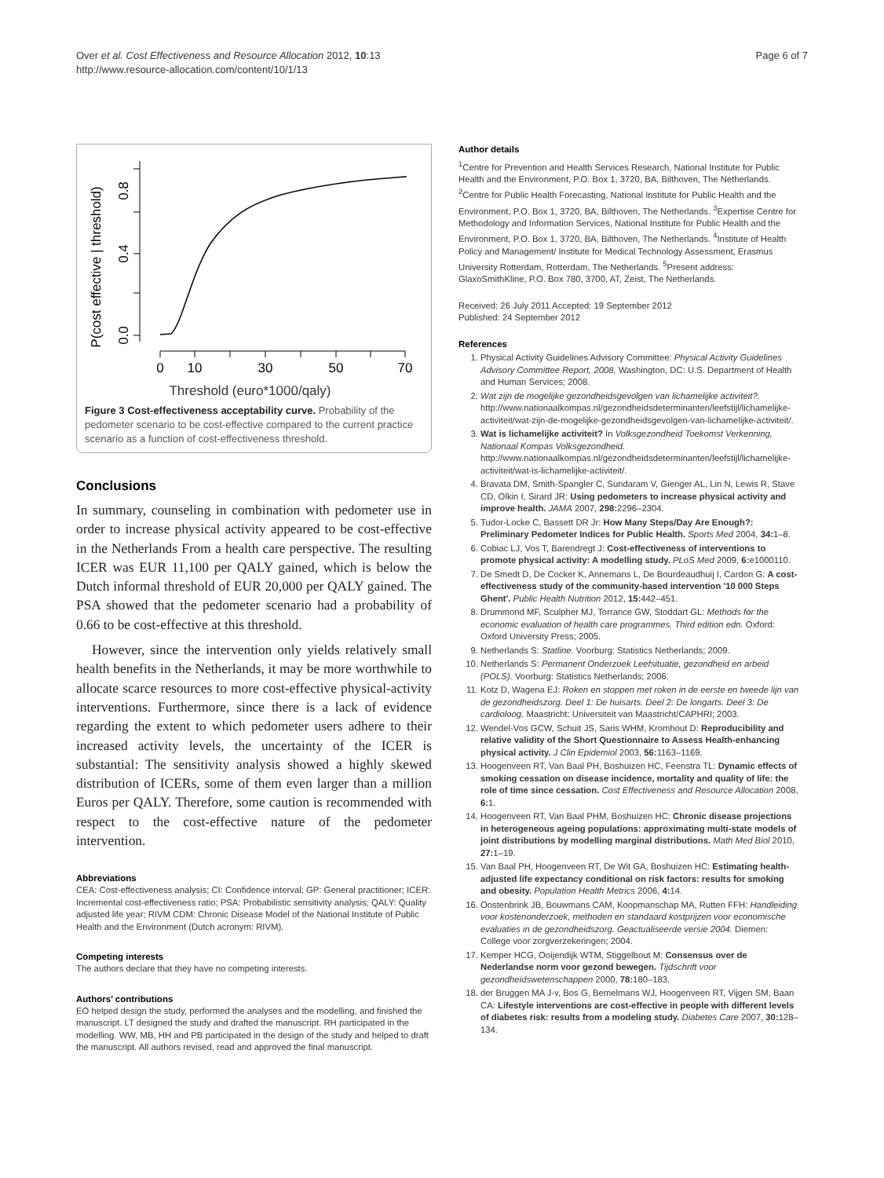Over et al. Cost Effectiveness and Resource Allocation 2012, 10:13
http://www.resource-allocation.com/content/10/1/13
Page 6 of 7
P(cost effective | threshold)
0.0
0.4
0.8
0
10
30
50
70
Threshold (euro*1000/qaly)
Figure 3 Cost-effectiveness acceptability curve. Probability of the pedometer scenario to be cost-effective compared to the current practice scenario as a function of cost-effectiveness threshold.
Conclusions
In summary, counseling in combination with pedometer use in order to increase physical activity appeared to be cost-effective in the Netherlands From a health care perspective. The resulting ICER was EUR 11,100 per QALY gained, which is below the Dutch informal threshold of EUR 20,000 per QALY gained. The PSA showed that the pedometer scenario had a probability of 0.66 to be cost-effective at this threshold.
However, since the intervention only yields relatively small health benefits in the Netherlands, it may be more worthwhile to allocate scarce resources to more cost-effective physical-activity interventions. Furthermore, since there is a lack of evidence regarding the extent to which pedometer users adhere to their increased activity levels, the uncertainty of the ICER is substantial: The sensitivity analysis showed a highly skewed distribution of ICERs, some of them even larger than a million Euros per QALY. Therefore, some caution is recommended with respect to the cost-effective nature of the pedometer intervention.
Abbreviations
CEA: Cost-effectiveness analysis; CI: Confidence interval; GP: General practitioner; ICER: Incremental cost-effectiveness ratio; PSA: Probabilistic sensitivity analysis; QALY: Quality adjusted life year; RIVM CDM: Chronic Disease Model of the National Institute of Public Health and the Environment (Dutch acronym: RIVM).
Competing interests
The authors declare that they have no competing interests.
Authors’ contributions
EO helped design the study, performed the analyses and the modelling, and finished the manuscript. LT designed the study and drafted the manuscript. RH participated in the modelling. WW, MB, HH and PB participated in the design of the study and helped to draft the manuscript. All authors revised, read and approved the final manuscript.
Author details
<sup>1</sup> Centre for Prevention and Health Services Research, National Institute for Public Health and the Environment, P.O. Box 1, 3720, BA, Bilthoven, The Netherlands. <sup>2</sup>Centre for Public Health Forecasting, National Institute for Public Health and the Environment, P.O. Box 1, 3720, BA, Bilthoven, The Netherlands. <sup>3</sup>Expertise Centre for Methodology and Information Services, National Institute for Public Health and the Environment, P.O. Box 1, 3720, BA, Bilthoven, The Netherlands. <sup>4</sup>Institute of Health Policy and Management/ Institute for Medical Technology Assessment, Erasmus University Rotterdam, Rotterdam, The Netherlands. <sup>5</sup>Present address: GlaxoSmithKline, P.O. Box 780, 3700, AT, Zeist, The Netherlands.
Received: 26 July 2011 Accepted: 19 September 2012
Published: 24 September 2012
References
1. Physical Activity Guidelines Advisory Committee: Physical Activity Guidelines Advisory Committee Report, 2008. Washington, DC: U.S. Department of Health and Human Services; 2008.
2. Wat zijn de mogelijke gezondheidsgevolgen van lichamelijke activiteit?. http://www.nationaalkompas.nl/gezondheidsdeterminanten/leefstijl/lichamelijke-activiteit/wat-zijn-de-mogelijke-gezondheidsgevolgen-van-lichamelijke-activiteit/.
3. Wat is lichamelijke activiteit? In Volksgezondheid Toekomst Verkenning, Nationaal Kompas Volksgezondheid. http://www.nationaalkompas.nl/gezondheidsdeterminanten/leefstijl/lichamelijke-activiteit/wat-is-lichamelijke-activiteit/.
4. Bravata DM, Smith-Spangler C, Sundaram V, Gienger AL, Lin N, Lewis R, Stave CD, Olkin I, Sirard JR: Using pedometers to increase physical activity and improve health. JAMA 2007, 298: 2296–2304.
5. Tudor-Locke C, Bassett DR Jr: How Many Steps/Day Are Enough?: Preliminary Pedometer Indices for Public Health. Sports Med 2004, 34: 1–8.
6. Cobiac LJ, Vos T, Barendregt J: Cost-effectiveness of interventions to promote physical activity: A modelling study. PLoS Med 2009, 6: e1000110.
7. De Smedt D, De Cocker K, Annemans L, De Bourdeaudhuij I, Cardon G: A cost-effectiveness study of the community-based intervention '10 000 Steps Ghent'. Public Health Nutrition 2012, 15: 442–451.
8. Drummond MF, Sculpher MJ, Torrance GW, Stoddart GL: Methods for the economic evaluation of health care programmes. Third edition edn. Oxford: Oxford University Press; 2005.
9. Netherlands S: Statline. Voorburg: Statistics Netherlands; 2009.
10. Netherlands S: Permanent Onderzoek Leefsituatie, gezondheid en arbeid (POLS). Voorburg: Statistics Netherlands; 2006.
11. Kotz D, Wagena EJ: Roken en stoppen met roken in de eerste en tweede lijn van de gezondheidszorg. Deel 1: De huisarts. Deel 2: De longarts. Deel 3: De cardioloog. Maastricht: Universiteit van Maastricht/CAPHRI; 2003.
12. Wendel-Vos GCW, Schuit JS, Saris WHM, Kromhout D: Reproducibility and relative validity of the Short Questionnaire to Assess Health-enhancing physical activity. J Clin Epidemiol 2003, 56: 1163–1169.
13. Hoogenveen RT, Van Baal PH, Boshuizen HC, Feenstra TL: Dynamic effects of smoking cessation on disease incidence, mortality and quality of life: the role of time since cessation. Cost Effectiveness and Resource Allocation 2008, 6: 1.
14. Hoogenveen RT, Van Baal PHM, Boshuizen HC: Chronic disease projections in heterogeneous ageing populations: approximating multi-state models of joint distributions by modelling marginal distributions. Math Med Biol 2010, 27: 1–19.
15. Van Baal PH, Hoogenveen RT, De Wit GA, Boshuizen HC: Estimating health-adjusted life expectancy conditional on risk factors: results for smoking and obesity. Population Health Metrics 2006, 4: 14.
16. Oostenbrink JB, Bouwmans CAM, Koopmanschap MA, Rutten FFH: Handleiding voor kostenonderzoek, methoden en standaard kostprijzen voor economische evaluaties in de gezondheidszorg. Geactualiseerde versie 2004. Diemen: College voor zorgverzekeringen; 2004.
17. Kemper HCG, Ooijendijk WTM, Stiggelbout M: Consensus over de Nederlandse norm voor gezond bewegen. Tijdschrift voor gezondheidswetenschappen 2000, 78: 180–183.
18. der Bruggen MA J-v, Bos G, Bemelmans WJ, Hoogenveen RT, Vijgen SM, Baan CA: Lifestyle interventions are cost-effective in people with different levels of diabetes risk: results from a modeling study. Diabetes Care 2007, 30: 128–134.